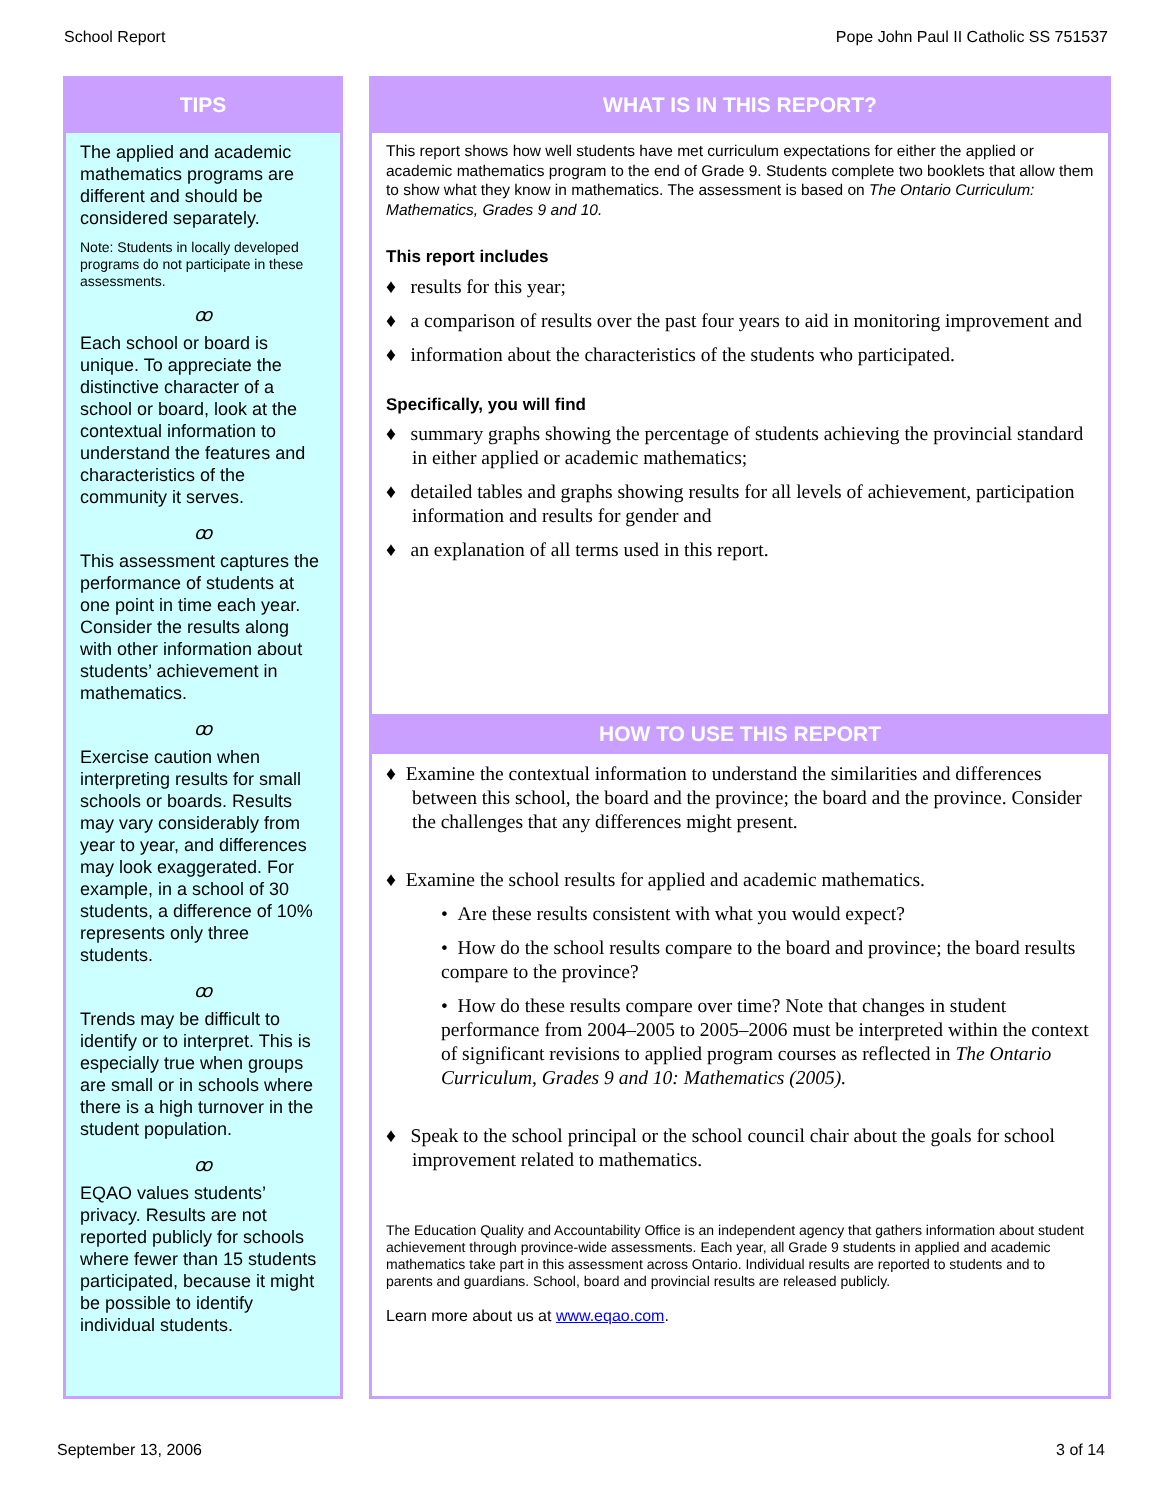School Report Pope John Paul II Catholic SS 751537
TIPS
The applied and academic mathematics programs are different and should be considered separately.
Note: Students in locally developed programs do not participate in these assessments.
ꝏ
Each school or board is unique. To appreciate the distinctive character of a school or board, look at the contextual information to understand the features and characteristics of the community it serves.
ꝏ
This assessment captures the performance of students at one point in time each year. Consider the results along with other information about students’ achievement in mathematics.
ꝏ
Exercise caution when interpreting results for small schools or boards. Results may vary considerably from year to year, and differences may look exaggerated. For example, in a school of 30 students, a difference of 10% represents only three students.
ꝏ
Trends may be difficult to identify or to interpret. This is especially true when groups are small or in schools where there is a high turnover in the student population.
ꝏ
EQAO values students’ privacy. Results are not reported publicly for schools where fewer than 15 students participated, because it might be possible to identify individual students.
WHAT IS IN THIS REPORT?
This report shows how well students have met curriculum expectations for either the applied or academic mathematics program to the end of Grade 9. Students complete two booklets that allow them to show what they know in mathematics. The assessment is based on The Ontario Curriculum: Mathematics, Grades 9 and 10.
This report includes
♦ results for this year;
♦ a comparison of results over the past four years to aid in monitoring improvement and
♦ information about the characteristics of the students who participated.
Specifically, you will find
♦ summary graphs showing the percentage of students achieving the provincial standard in either applied or academic mathematics;
♦ detailed tables and graphs showing results for all levels of achievement, participation information and results for gender and
♦ an explanation of all terms used in this report.
HOW TO USE THIS REPORT
♦ Examine the contextual information to understand the similarities and differences between this school, the board and the province; the board and the province. Consider the challenges that any differences might present.
♦ Examine the school results for applied and academic mathematics.
• Are these results consistent with what you would expect?
• How do the school results compare to the board and province; the board results compare to the province?
• How do these results compare over time? Note that changes in student performance from 2004–2005 to 2005–2006 must be interpreted within the context of significant revisions to applied program courses as reflected in The Ontario Curriculum, Grades 9 and 10: Mathematics (2005).
♦ Speak to the school principal or the school council chair about the goals for school improvement related to mathematics.
The Education Quality and Accountability Office is an independent agency that gathers information about student achievement through province-wide assessments. Each year, all Grade 9 students in applied and academic mathematics take part in this assessment across Ontario. Individual results are reported to students and to parents and guardians. School, board and provincial results are released publicly.
Learn more about us at www.eqao.com.
September 13, 2006 3 of 14